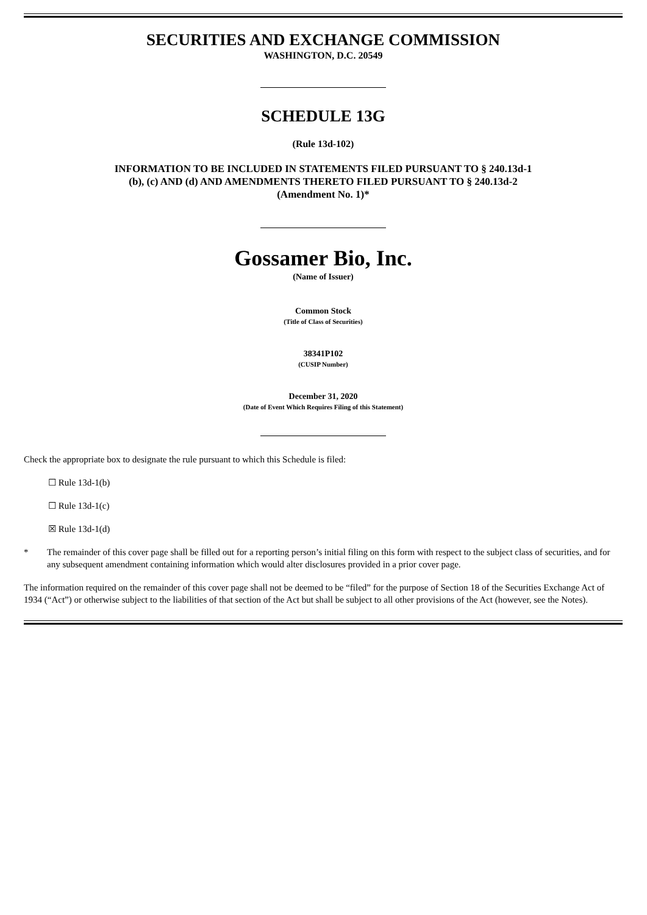SECURITIES AND EXCHANGE COMMISSION
WASHINGTON, D.C. 20549
SCHEDULE 13G
(Rule 13d-102)
INFORMATION TO BE INCLUDED IN STATEMENTS FILED PURSUANT TO § 240.13d-1
(b), (c) AND (d) AND AMENDMENTS THERETO FILED PURSUANT TO § 240.13d-2
(Amendment No. 1)*
Gossamer Bio, Inc.
(Name of Issuer)
Common Stock
(Title of Class of Securities)
38341P102
(CUSIP Number)
December 31, 2020
(Date of Event Which Requires Filing of this Statement)
Check the appropriate box to designate the rule pursuant to which this Schedule is filed:
☐ Rule 13d-1(b)
☐ Rule 13d-1(c)
☒ Rule 13d-1(d)
* The remainder of this cover page shall be filled out for a reporting person’s initial filing on this form with respect to the subject class of securities, and for any subsequent amendment containing information which would alter disclosures provided in a prior cover page.
The information required on the remainder of this cover page shall not be deemed to be “filed” for the purpose of Section 18 of the Securities Exchange Act of 1934 (“Act”) or otherwise subject to the liabilities of that section of the Act but shall be subject to all other provisions of the Act (however, see the Notes).